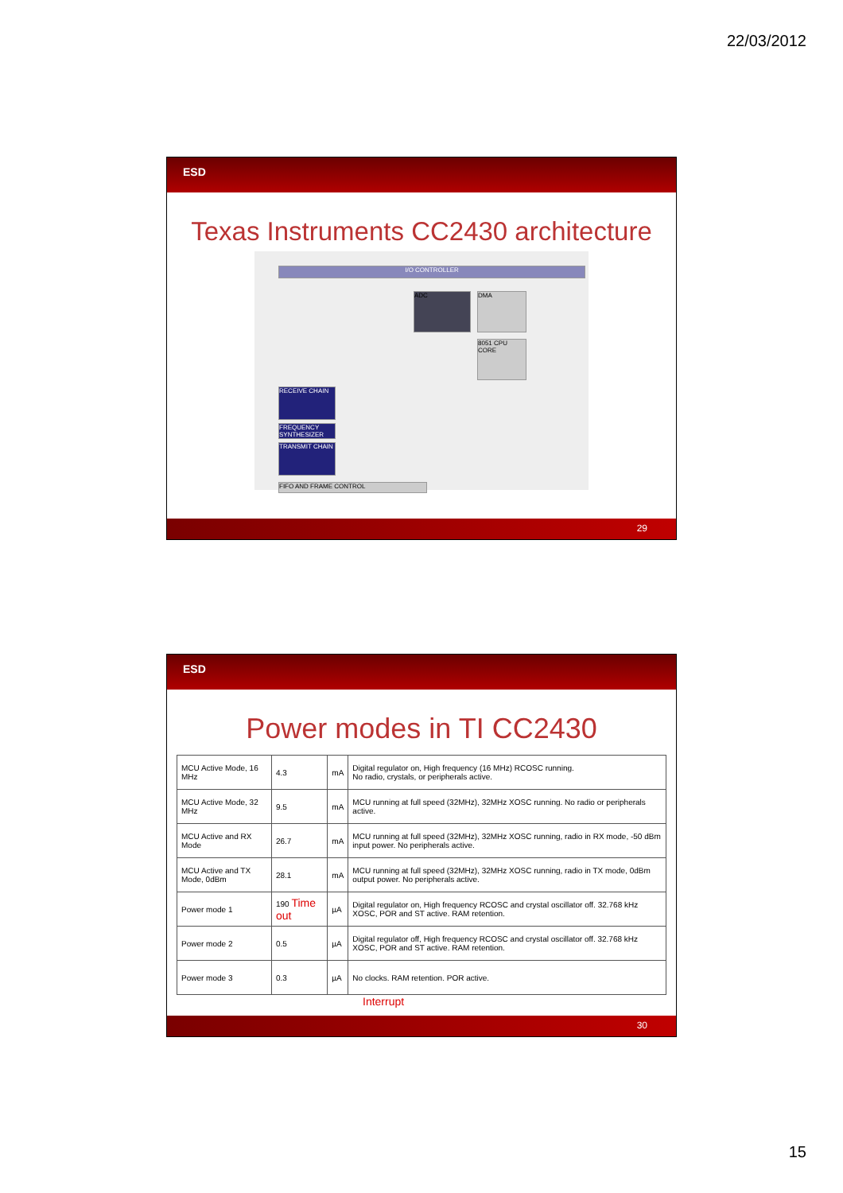22/03/2012
ESD
Texas Instruments CC2430 architecture
I/O CONTROLLER
ADC DMA
8051 CPU CORE
RECEIVE CHAIN
FREQUENCY SYNTHESIZER
TRANSMIT CHAIN
FIFO AND FRAME CONTROL
29
ESD
Power modes in TI CC2430
| MCU Active Mode, 16 MHz | 4.3 | mA | Digital regulator on, High frequency (16 MHz) RCOSC running. No radio, crystals, or peripherals active. |
| MCU Active Mode, 32 MHz | 9.5 | mA | MCU running at full speed (32MHz), 32MHz XOSC running. No radio or peripherals active. |
| MCU Active and RX Mode | 26.7 | mA | MCU running at full speed (32MHz), 32MHz XOSC running, radio in RX mode, -50 dBm input power. No peripherals active. |
| MCU Active and TX Mode, 0dBm | 28.1 | mA | MCU running at full speed (32MHz), 32MHz XOSC running, radio in TX mode, 0dBm output power. No peripherals active. |
| Power mode 1 | 190 Time out | µA | Digital regulator on, High frequency RCOSC and crystal oscillator off. 32.768 kHz XOSC, POR and ST active. RAM retention. |
| Power mode 2 | 0.5 | µA | Digital regulator off, High frequency RCOSC and crystal oscillator off. 32.768 kHz XOSC, POR and ST active. RAM retention. |
| Power mode 3 | 0.3 | µA | No clocks. RAM retention. POR active. |
Interrupt
30
15